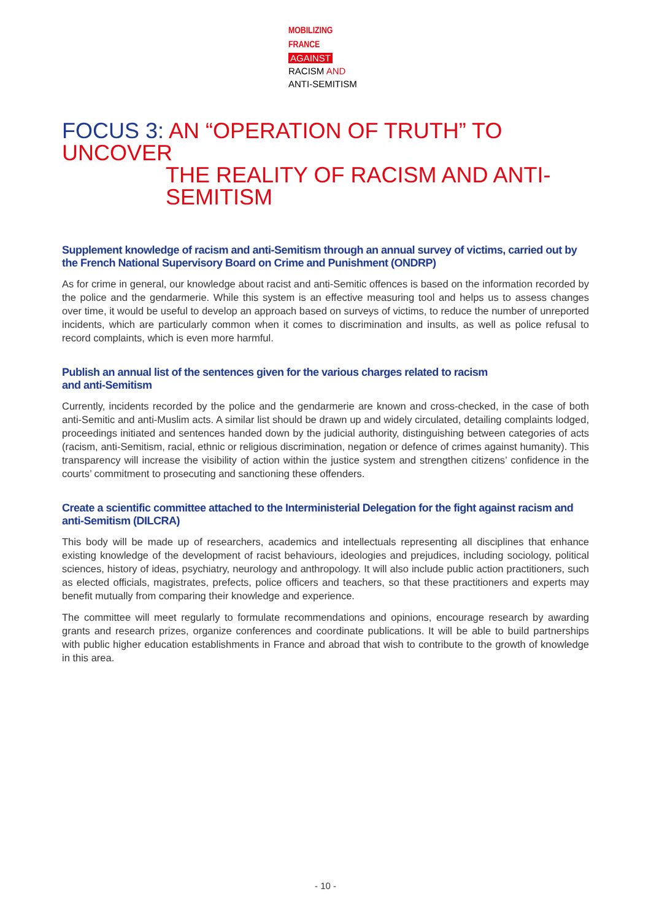MOBILIZING
FRANCE
AGAINST
RACISM AND
ANTI-SEMITISM
FOCUS 3: AN “OPERATION OF TRUTH” TO UNCOVER
THE REALITY OF RACISM AND ANTI-SEMITISM
Supplement knowledge of racism and anti-Semitism through an annual survey of victims, carried out by the French National Supervisory Board on Crime and Punishment (ONDRP)
As for crime in general, our knowledge about racist and anti-Semitic offences is based on the information recorded by the police and the gendarmerie. While this system is an effective measuring tool and helps us to assess changes over time, it would be useful to develop an approach based on surveys of victims, to reduce the number of unreported incidents, which are particularly common when it comes to discrimination and insults, as well as police refusal to record complaints, which is even more harmful.
Publish an annual list of the sentences given for the various charges related to racism
and anti-Semitism
Currently, incidents recorded by the police and the gendarmerie are known and cross-checked, in the case of both anti-Semitic and anti-Muslim acts. A similar list should be drawn up and widely circulated, detailing complaints lodged, proceedings initiated and sentences handed down by the judicial authority, distinguishing between categories of acts (racism, anti-Semitism, racial, ethnic or religious discrimination, negation or defence of crimes against humanity). This transparency will increase the visibility of action within the justice system and strengthen citizens’ confidence in the courts’ commitment to prosecuting and sanctioning these offenders.
Create a scientific committee attached to the Interministerial Delegation for the fight against racism and anti-Semitism (DILCRA)
This body will be made up of researchers, academics and intellectuals representing all disciplines that enhance existing knowledge of the development of racist behaviours, ideologies and prejudices, including sociology, political sciences, history of ideas, psychiatry, neurology and anthropology. It will also include public action practitioners, such as elected officials, magistrates, prefects, police officers and teachers, so that these practitioners and experts may benefit mutually from comparing their knowledge and experience.
The committee will meet regularly to formulate recommendations and opinions, encourage research by awarding grants and research prizes, organize conferences and coordinate publications. It will be able to build partnerships with public higher education establishments in France and abroad that wish to contribute to the growth of knowledge in this area.
- 10 -